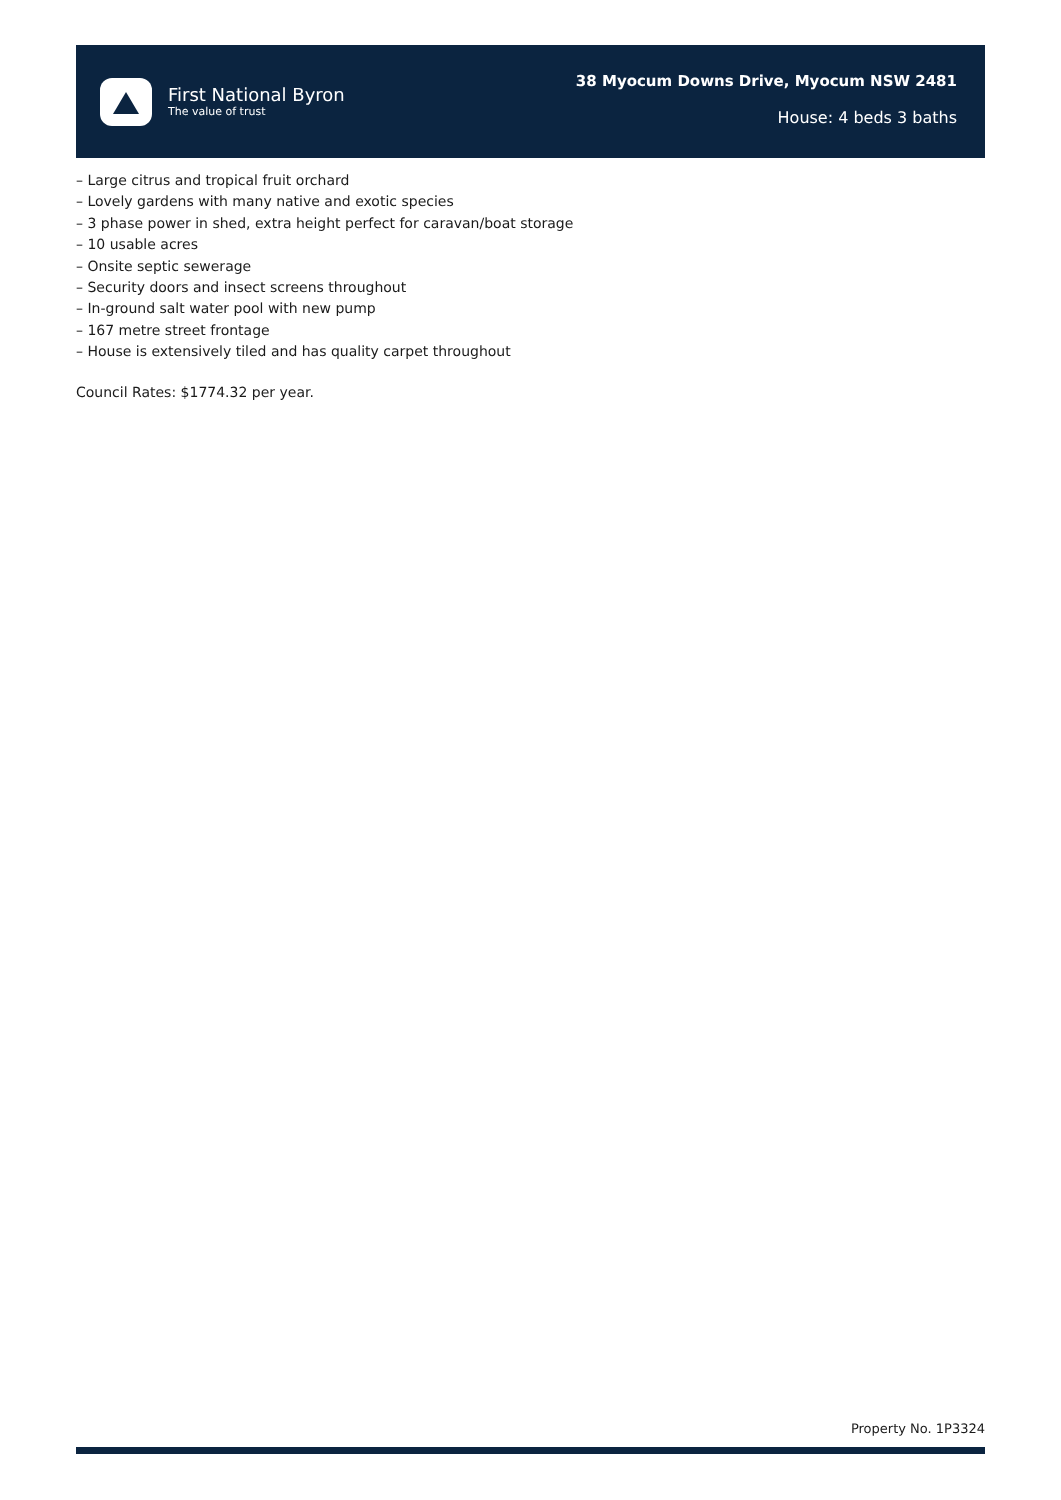First National Byron
The value of trust
38 Myocum Downs Drive, Myocum NSW 2481
House: 4 beds 3 baths
– Large citrus and tropical fruit orchard
– Lovely gardens with many native and exotic species
– 3 phase power in shed, extra height perfect for caravan/boat storage
– 10 usable acres
– Onsite septic sewerage
– Security doors and insect screens throughout
– In-ground salt water pool with new pump
– 167 metre street frontage
– House is extensively tiled and has quality carpet throughout
Council Rates: $1774.32 per year.
Property No. 1P3324